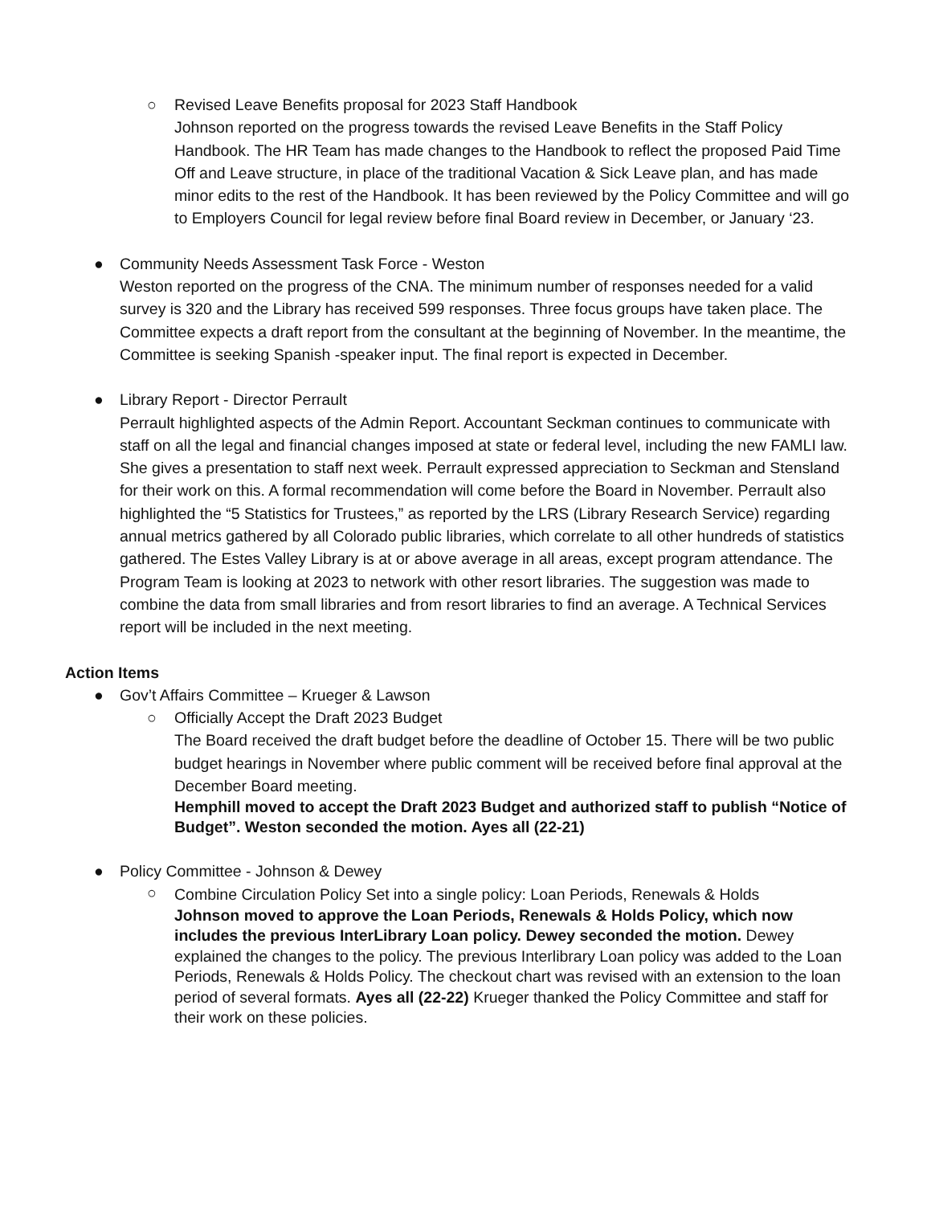○
Revised Leave Benefits proposal for 2023 Staff Handbook
Johnson reported on the progress towards the revised Leave Benefits in the Staff Policy Handbook. The HR Team has made changes to the Handbook to reflect the proposed Paid Time Off and Leave structure, in place of the traditional Vacation & Sick Leave plan, and has made minor edits to the rest of the Handbook. It has been reviewed by the Policy Committee and will go to Employers Council for legal review before final Board review in December, or January ‘23.
●
Community Needs Assessment Task Force - Weston
Weston reported on the progress of the CNA. The minimum number of responses needed for a valid survey is 320 and the Library has received 599 responses. Three focus groups have taken place. The Committee expects a draft report from the consultant at the beginning of November. In the meantime, the Committee is seeking Spanish -speaker input. The final report is expected in December.
●
Library Report - Director Perrault
Perrault highlighted aspects of the Admin Report. Accountant Seckman continues to communicate with staff on all the legal and financial changes imposed at state or federal level, including the new FAMLI law. She gives a presentation to staff next week. Perrault expressed appreciation to Seckman and Stensland for their work on this. A formal recommendation will come before the Board in November. Perrault also highlighted the “5 Statistics for Trustees,” as reported by the LRS (Library Research Service) regarding annual metrics gathered by all Colorado public libraries, which correlate to all other hundreds of statistics gathered. The Estes Valley Library is at or above average in all areas, except program attendance. The Program Team is looking at 2023 to network with other resort libraries. The suggestion was made to combine the data from small libraries and from resort libraries to find an average. A Technical Services report will be included in the next meeting.
Action Items
●
Gov’t Affairs Committee – Krueger & Lawson
○
Officially Accept the Draft 2023 Budget
The Board received the draft budget before the deadline of October 15. There will be two public budget hearings in November where public comment will be received before final approval at the December Board meeting.
Hemphill moved to accept the Draft 2023 Budget and authorized staff to publish “Notice of Budget”. Weston seconded the motion. Ayes all (22-21)
●
Policy Committee - Johnson & Dewey
○
Combine Circulation Policy Set into a single policy: Loan Periods, Renewals & Holds
Johnson moved to approve the Loan Periods, Renewals & Holds Policy, which now includes the previous InterLibrary Loan policy. Dewey seconded the motion. Dewey explained the changes to the policy. The previous Interlibrary Loan policy was added to the Loan Periods, Renewals & Holds Policy. The checkout chart was revised with an extension to the loan period of several formats. Ayes all (22-22) Krueger thanked the Policy Committee and staff for their work on these policies.